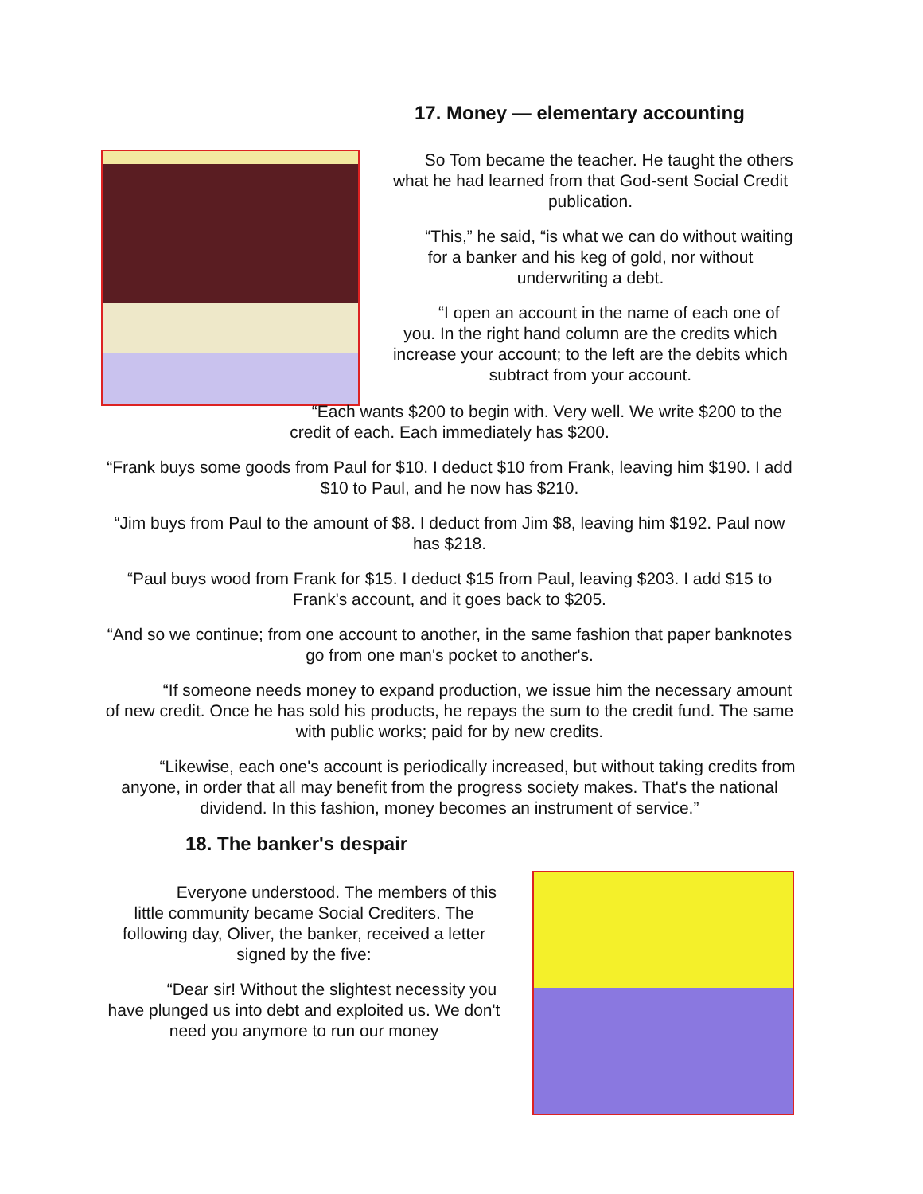17. Money — elementary accounting
So Tom became the teacher. He taught the others what he had learned from that God-sent Social Credit publication.
“This,” he said, “is what we can do without waiting for a banker and his keg of gold, nor without underwriting a debt.
“I open an account in the name of each one of you. In the right hand column are the credits which increase your account; to the left are the debits which subtract from your account.
“Each wants $200 to begin with. Very well. We write $200 to the credit of each. Each immediately has $200.
“Frank buys some goods from Paul for $10. I deduct $10 from Frank, leaving him $190. I add $10 to Paul, and he now has $210.
“Jim buys from Paul to the amount of $8. I deduct from Jim $8, leaving him $192. Paul now has $218.
“Paul buys wood from Frank for $15. I deduct $15 from Paul, leaving $203. I add $15 to Frank's account, and it goes back to $205.
“And so we continue; from one account to another, in the same fashion that paper banknotes go from one man's pocket to another's.
“If someone needs money to expand production, we issue him the necessary amount of new credit. Once he has sold his products, he repays the sum to the credit fund. The same with public works; paid for by new credits.
“Likewise, each one's account is periodically increased, but without taking credits from anyone, in order that all may benefit from the progress society makes. That's the national dividend. In this fashion, money becomes an instrument of service.”
18. The banker's despair
Everyone understood. The members of this little community became Social Crediters. The following day, Oliver, the banker, received a letter signed by the five:
“Dear sir! Without the slightest necessity you have plunged us into debt and exploited us. We don't need you anymore to run our money